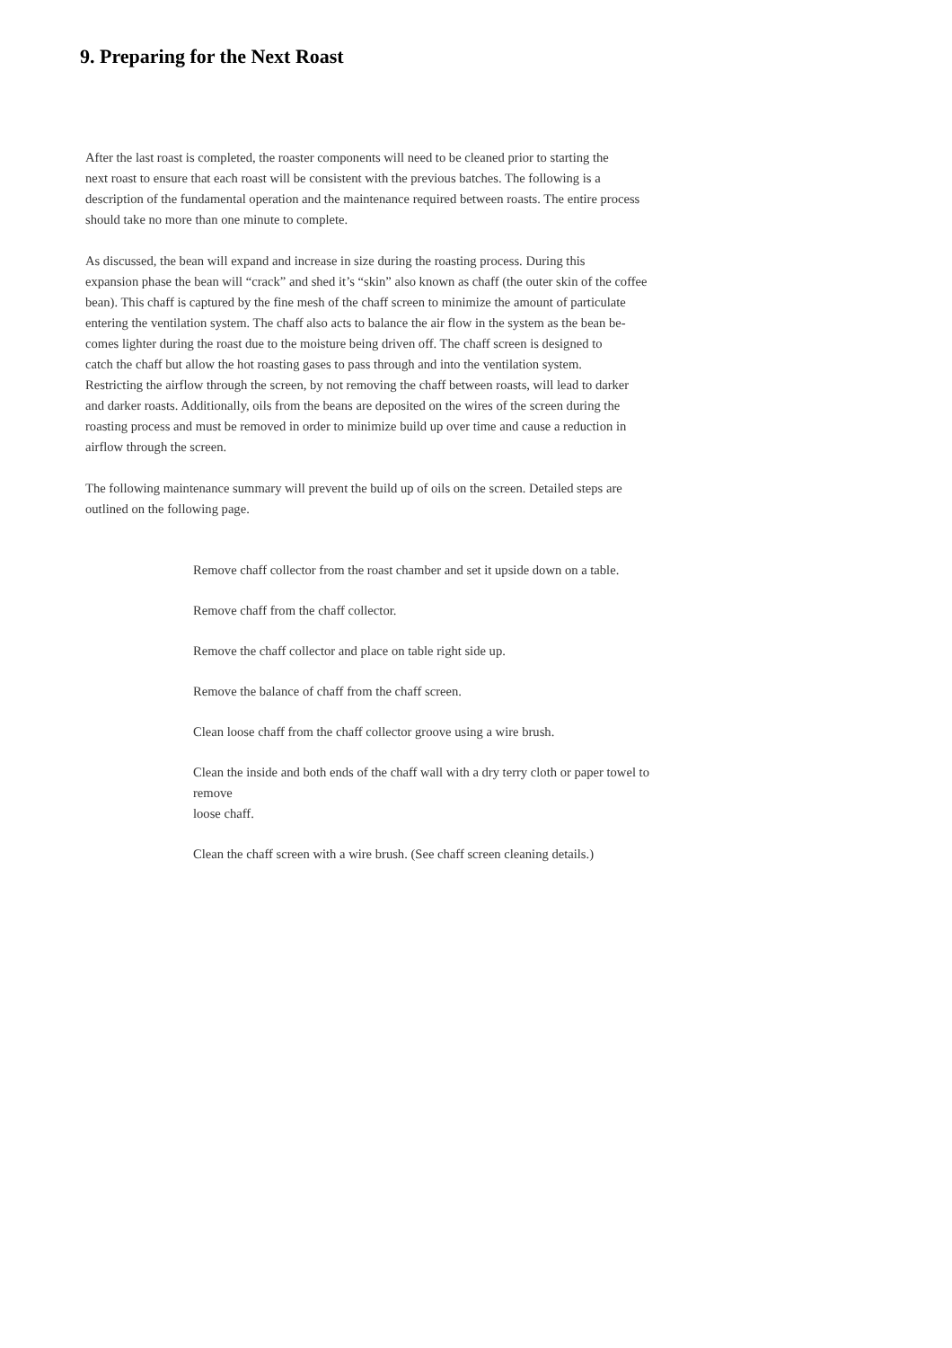9. Preparing for the Next Roast
After the last roast is completed, the roaster components will need to be cleaned prior to starting the
next roast to ensure that each roast will be consistent with the previous batches. The following is a
description of the fundamental operation and the maintenance required between roasts. The entire process
should take no more than one minute to complete.
As discussed, the bean will expand and increase in size during the roasting process. During this
expansion phase the bean will “crack” and shed it’s “skin” also known as chaff (the outer skin of the coffee
bean). This chaff is captured by the fine mesh of the chaff screen to minimize the amount of particulate
entering the ventilation system. The chaff also acts to balance the air flow in the system as the bean be-
comes lighter during the roast due to the moisture being driven off. The chaff screen is designed to
catch the chaff but allow the hot roasting gases to pass through and into the ventilation system.
Restricting the airflow through the screen, by not removing the chaff between roasts, will lead to darker
and darker roasts. Additionally, oils from the beans are deposited on the wires of the screen during the
roasting process and must be removed in order to minimize build up over time and cause a reduction in
airflow through the screen.
The following maintenance summary will prevent the build up of oils on the screen. Detailed steps are
outlined on the following page.
Remove chaff collector from the roast chamber and set it upside down on a table.
Remove chaff from the chaff collector.
Remove the chaff collector and place on table right side up.
Remove the balance of chaff from the chaff screen.
Clean loose chaff from the chaff collector groove using a wire brush.
Clean the inside and both ends of the chaff wall with a dry terry cloth or paper towel to
remove
loose chaff.
Clean the chaff screen with a wire brush. (See chaff screen cleaning details.)